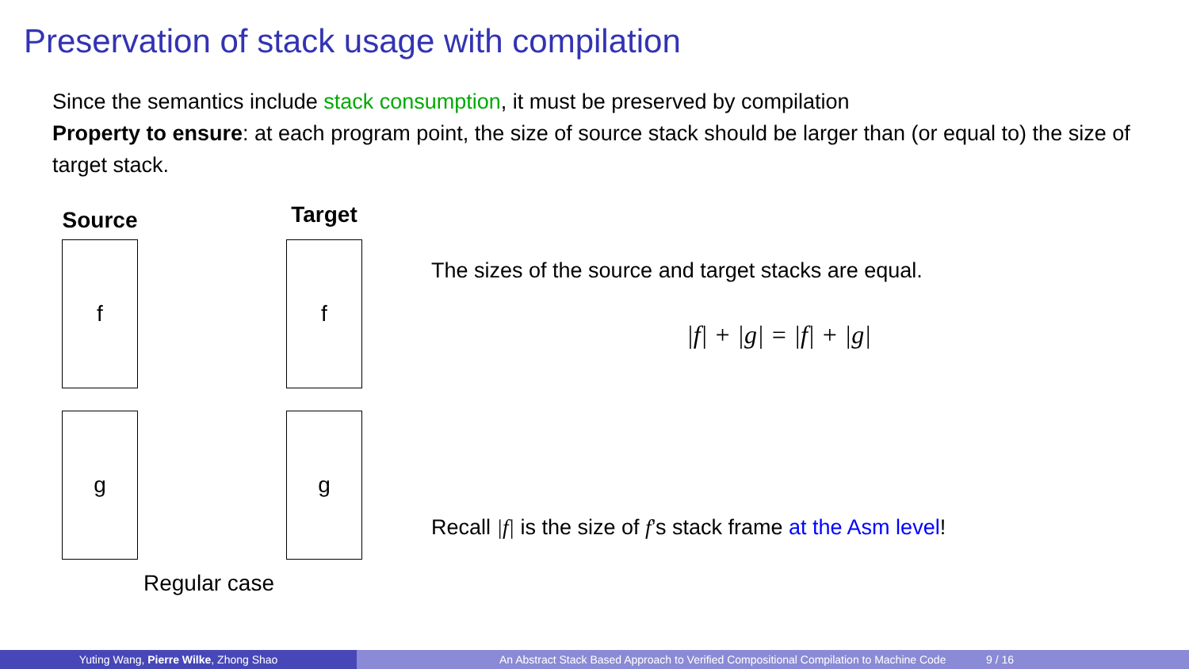Preservation of stack usage with compilation
Since the semantics include stack consumption, it must be preserved by compilation
Property to ensure: at each program point, the size of source stack should be larger than (or equal to) the size of target stack.
Source
f
g
Target
f
g
Regular case
The sizes of the source and target stacks are equal.
|f| + |g| = |f| + |g|
Recall |f| is the size of f’s stack frame at the Asm level!
Yuting Wang, Pierre Wilke, Zhong Shao An Abstract Stack Based Approach to Verified Compositional Compilation to Machine Code 9 / 16